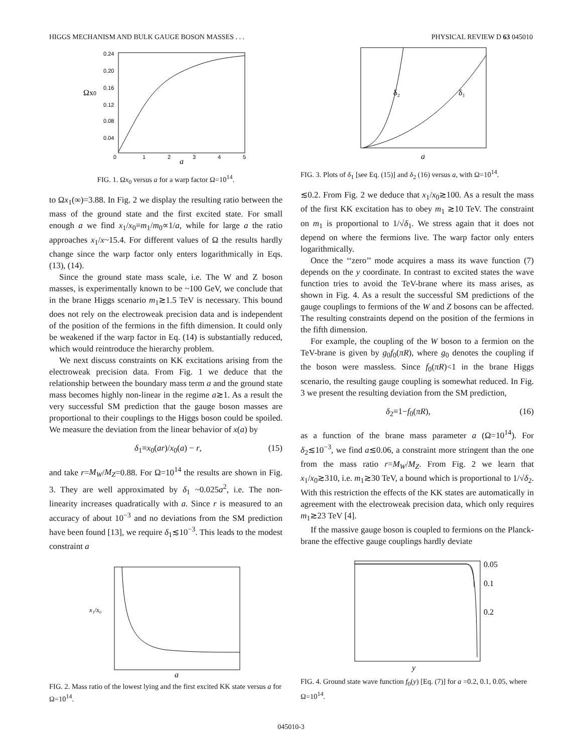HIGGS MECHANISM AND BULK GAUGE BOSON MASSES . . . PHYSICAL REVIEW D 63 045010
Ωx0
a
0.24
0.20
0.16
0.12
0.08
0.04
0
1
2
3
4
5
FIG. 1. Ωx<sub>0</sub> versus a for a warp factor Ω=10<sup>14</sup>.
to Ωx<sub>1</sub>(∞)=3.88. In Fig. 2 we display the resulting ratio between the mass of the ground state and the first excited state. For small enough a we find x<sub>1</sub>/x<sub>0</sub>≡m<sub>1</sub>/m<sub>0</sub>∝1/a, while for large a the ratio approaches x<sub>1</sub>/x~15.4. For different values of Ω the results hardly change since the warp factor only enters logarithmically in Eqs. (13), (14).
Since the ground state mass scale, i.e. The W and Z boson masses, is experimentally known to be ~100 GeV, we conclude that in the brane Higgs scenario m<sub>1</sub>≳1.5 TeV is necessary. This bound does not rely on the electroweak precision data and is independent of the position of the fermions in the fifth dimension. It could only be weakened if the warp factor in Eq. (14) is substantially reduced, which would reintroduce the hierarchy problem.
We next discuss constraints on KK excitations arising from the electroweak precision data. From Fig. 1 we deduce that the relationship between the boundary mass term a and the ground state mass becomes highly non-linear in the regime a≳1. As a result the very successful SM prediction that the gauge boson masses are proportional to their couplings to the Higgs boson could be spoiled. We measure the deviation from the linear behavior of x(a) by
δ<sub>1</sub>≡x<sub>0</sub>(ar)/x<sub>0</sub>(a) − r, (15)
and take r=M<sub>W</sub>/M<sub>Z</sub>=0.88. For Ω=10<sup>14</sup> the results are shown in Fig. 3. They are well approximated by δ<sub>1</sub> ~0.025a<sup>2</sup>, i.e. The non-linearity increases quadratically with a. Since r is measured to an accuracy of about 10<sup>−3</sup> and no deviations from the SM prediction have been found [13], we require δ<sub>1</sub>≲10<sup>−3</sup>. This leads to the modest constraint a
x₁/x₀
a
FIG. 2. Mass ratio of the lowest lying and the first excited KK state versus a for Ω=10<sup>14</sup>.
δ₂
δ₁
a
FIG. 3. Plots of δ<sub>1</sub> [see Eq. (15)] and δ<sub>2</sub> (16) versus a, with Ω=10<sup>14</sup>.
≲0.2. From Fig. 2 we deduce that x<sub>1</sub>/x<sub>0</sub>≳100. As a result the mass of the first KK excitation has to obey m<sub>1</sub> ≳10 TeV. The constraint on m<sub>1</sub> is proportional to 1/√δ<sub>1</sub>. We stress again that it does not depend on where the fermions live. The warp factor only enters logarithmically.
Once the ‘‘zero’’ mode acquires a mass its wave function (7) depends on the y coordinate. In contrast to excited states the wave function tries to avoid the TeV-brane where its mass arises, as shown in Fig. 4. As a result the successful SM predictions of the gauge couplings to fermions of the W and Z bosons can be affected. The resulting constraints depend on the position of the fermions in the fifth dimension.
For example, the coupling of the W boson to a fermion on the TeV-brane is given by g<sub>0</sub>f<sub>0</sub>(πR), where g<sub>0</sub> denotes the coupling if the boson were massless. Since f<sub>0</sub>(πR)<1 in the brane Higgs scenario, the resulting gauge coupling is somewhat reduced. In Fig. 3 we present the resulting deviation from the SM prediction,
δ<sub>2</sub>≡1−f<sub>0</sub>(πR), (16)
as a function of the brane mass parameter a (Ω=10<sup>14</sup>). For δ<sub>2</sub>≲10<sup>−3</sup>, we find a≲0.06, a constraint more stringent than the one from the mass ratio r=M<sub>W</sub>/M<sub>Z</sub>. From Fig. 2 we learn that x<sub>1</sub>/x<sub>0</sub>≳310, i.e. m<sub>1</sub>≳30 TeV, a bound which is proportional to 1/√δ<sub>2</sub>. With this restriction the effects of the KK states are automatically in agreement with the electroweak precision data, which only requires m<sub>1</sub>≳23 TeV [4].
If the massive gauge boson is coupled to fermions on the Planck-brane the effective gauge couplings hardly deviate
0.05
0.1
0.2
y
FIG. 4. Ground state wave function f<sub>0</sub>(y) [Eq. (7)] for a =0.2, 0.1, 0.05, where Ω=10<sup>14</sup>.
045010-3